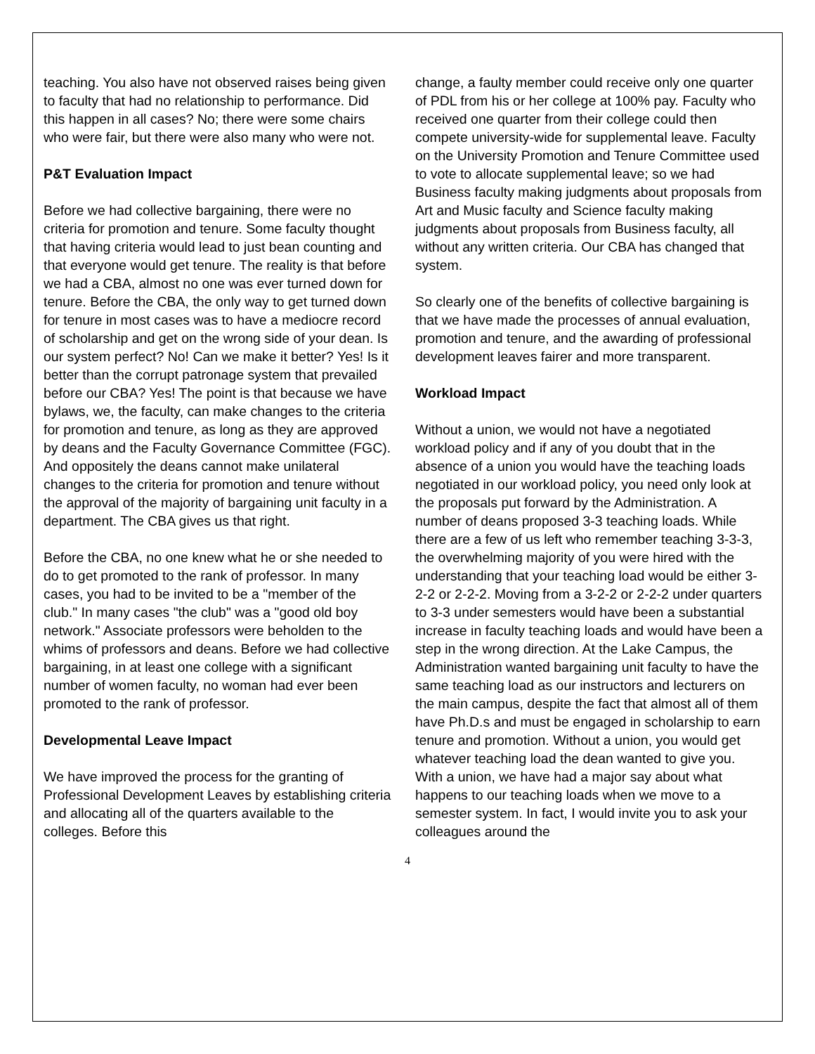teaching. You also have not observed raises being given to faculty that had no relationship to performance. Did this happen in all cases? No; there were some chairs who were fair, but there were also many who were not.
P&T Evaluation Impact
Before we had collective bargaining, there were no criteria for promotion and tenure. Some faculty thought that having criteria would lead to just bean counting and that everyone would get tenure. The reality is that before we had a CBA, almost no one was ever turned down for tenure. Before the CBA, the only way to get turned down for tenure in most cases was to have a mediocre record of scholarship and get on the wrong side of your dean. Is our system perfect? No! Can we make it better? Yes! Is it better than the corrupt patronage system that prevailed before our CBA? Yes! The point is that because we have bylaws, we, the faculty, can make changes to the criteria for promotion and tenure, as long as they are approved by deans and the Faculty Governance Committee (FGC). And oppositely the deans cannot make unilateral changes to the criteria for promotion and tenure without the approval of the majority of bargaining unit faculty in a department. The CBA gives us that right.
Before the CBA, no one knew what he or she needed to do to get promoted to the rank of professor. In many cases, you had to be invited to be a "member of the club." In many cases "the club" was a "good old boy network." Associate professors were beholden to the whims of professors and deans. Before we had collective bargaining, in at least one college with a significant number of women faculty, no woman had ever been promoted to the rank of professor.
Developmental Leave Impact
We have improved the process for the granting of Professional Development Leaves by establishing criteria and allocating all of the quarters available to the colleges. Before this
change, a faulty member could receive only one quarter of PDL from his or her college at 100% pay. Faculty who received one quarter from their college could then compete university-wide for supplemental leave. Faculty on the University Promotion and Tenure Committee used to vote to allocate supplemental leave; so we had Business faculty making judgments about proposals from Art and Music faculty and Science faculty making judgments about proposals from Business faculty, all without any written criteria. Our CBA has changed that system.
So clearly one of the benefits of collective bargaining is that we have made the processes of annual evaluation, promotion and tenure, and the awarding of professional development leaves fairer and more transparent.
Workload Impact
Without a union, we would not have a negotiated workload policy and if any of you doubt that in the absence of a union you would have the teaching loads negotiated in our workload policy, you need only look at the proposals put forward by the Administration. A number of deans proposed 3-3 teaching loads. While there are a few of us left who remember teaching 3-3-3, the overwhelming majority of you were hired with the understanding that your teaching load would be either 3-2-2 or 2-2-2. Moving from a 3-2-2 or 2-2-2 under quarters to 3-3 under semesters would have been a substantial increase in faculty teaching loads and would have been a step in the wrong direction. At the Lake Campus, the Administration wanted bargaining unit faculty to have the same teaching load as our instructors and lecturers on the main campus, despite the fact that almost all of them have Ph.D.s and must be engaged in scholarship to earn tenure and promotion. Without a union, you would get whatever teaching load the dean wanted to give you. With a union, we have had a major say about what happens to our teaching loads when we move to a semester system. In fact, I would invite you to ask your colleagues around the
4